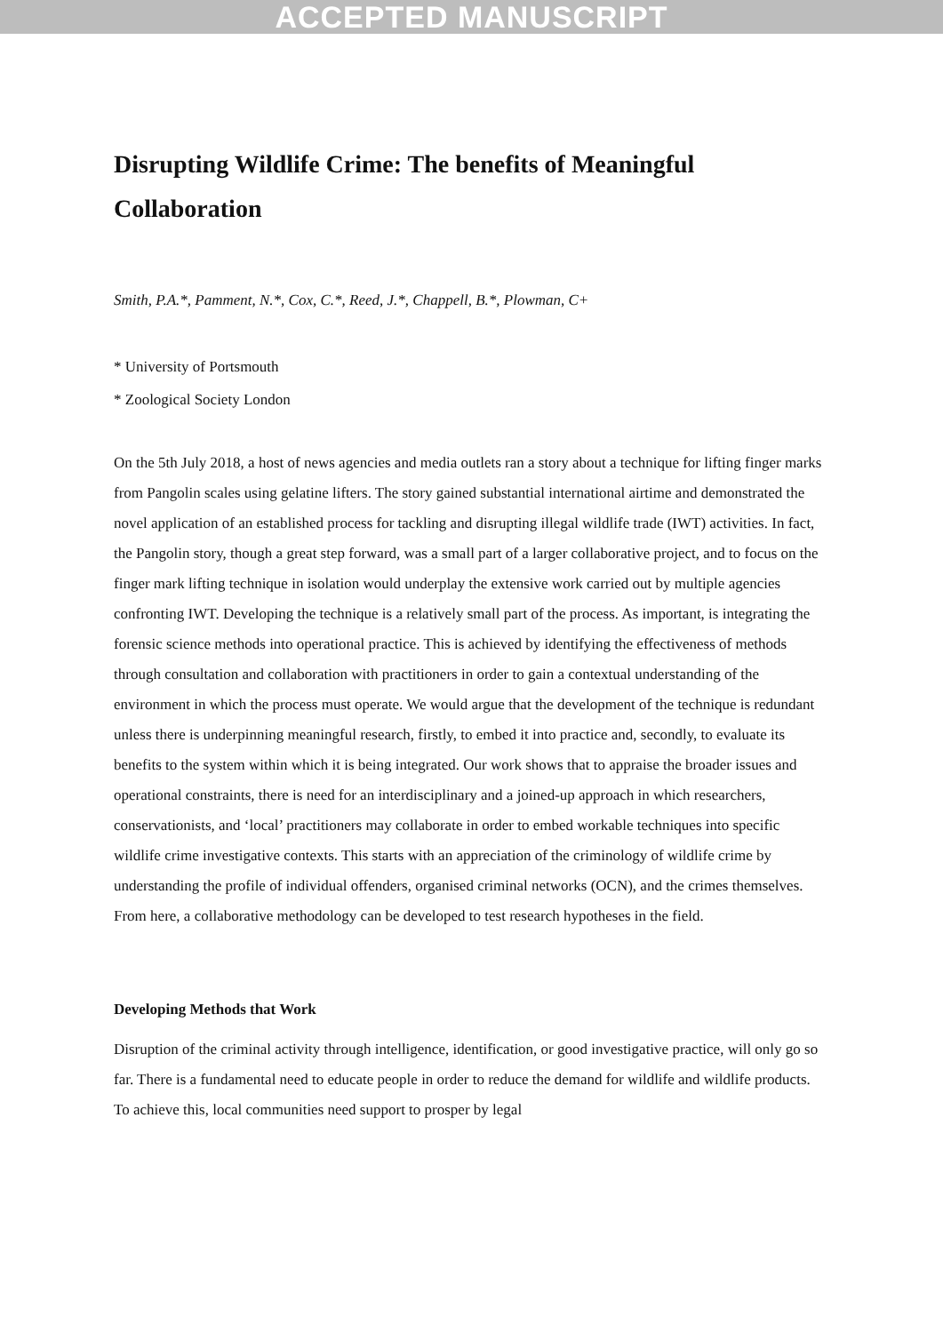ACCEPTED MANUSCRIPT
Disrupting Wildlife Crime: The benefits of Meaningful Collaboration
Smith, P.A.*, Pamment, N.*, Cox, C.*, Reed, J.*, Chappell, B.*, Plowman, C+
* University of Portsmouth
* Zoological Society London
On the 5th July 2018, a host of news agencies and media outlets ran a story about a technique for lifting finger marks from Pangolin scales using gelatine lifters. The story gained substantial international airtime and demonstrated the novel application of an established process for tackling and disrupting illegal wildlife trade (IWT) activities. In fact, the Pangolin story, though a great step forward, was a small part of a larger collaborative project, and to focus on the finger mark lifting technique in isolation would underplay the extensive work carried out by multiple agencies confronting IWT. Developing the technique is a relatively small part of the process. As important, is integrating the forensic science methods into operational practice. This is achieved by identifying the effectiveness of methods through consultation and collaboration with practitioners in order to gain a contextual understanding of the environment in which the process must operate. We would argue that the development of the technique is redundant unless there is underpinning meaningful research, firstly, to embed it into practice and, secondly, to evaluate its benefits to the system within which it is being integrated. Our work shows that to appraise the broader issues and operational constraints, there is need for an interdisciplinary and a joined-up approach in which researchers, conservationists, and ‘local’ practitioners may collaborate in order to embed workable techniques into specific wildlife crime investigative contexts. This starts with an appreciation of the criminology of wildlife crime by understanding the profile of individual offenders, organised criminal networks (OCN), and the crimes themselves. From here, a collaborative methodology can be developed to test research hypotheses in the field.
Developing Methods that Work
Disruption of the criminal activity through intelligence, identification, or good investigative practice, will only go so far. There is a fundamental need to educate people in order to reduce the demand for wildlife and wildlife products. To achieve this, local communities need support to prosper by legal